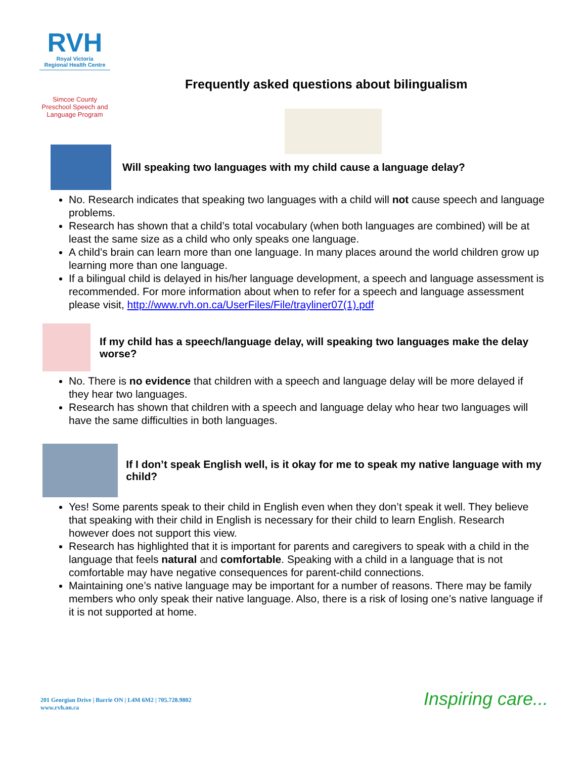RVH
Royal Victoria
Regional Health Centre
Simcoe County
Preschool Speech and
Language Program
Frequently asked questions about bilingualism
Will speaking two languages with my child cause a language delay?
No. Research indicates that speaking two languages with a child will not cause speech and language problems.
Research has shown that a child’s total vocabulary (when both languages are combined) will be at least the same size as a child who only speaks one language.
A child’s brain can learn more than one language. In many places around the world children grow up learning more than one language.
If a bilingual child is delayed in his/her language development, a speech and language assessment is recommended. For more information about when to refer for a speech and language assessment please visit, http://www.rvh.on.ca/UserFiles/File/trayliner07(1).pdf
If my child has a speech/language delay, will speaking two languages make the delay worse?
No. There is no evidence that children with a speech and language delay will be more delayed if they hear two languages.
Research has shown that children with a speech and language delay who hear two languages will have the same difficulties in both languages.
If I don’t speak English well, is it okay for me to speak my native language with my child?
Yes! Some parents speak to their child in English even when they don’t speak it well. They believe that speaking with their child in English is necessary for their child to learn English. Research however does not support this view.
Research has highlighted that it is important for parents and caregivers to speak with a child in the language that feels natural and comfortable. Speaking with a child in a language that is not comfortable may have negative consequences for parent-child connections.
Maintaining one’s native language may be important for a number of reasons. There may be family members who only speak their native language. Also, there is a risk of losing one’s native language if it is not supported at home.
201 Georgian Drive | Barrie ON | L4M 6M2 | 705.728.9802
www.rvh.on.ca
Inspiring care...